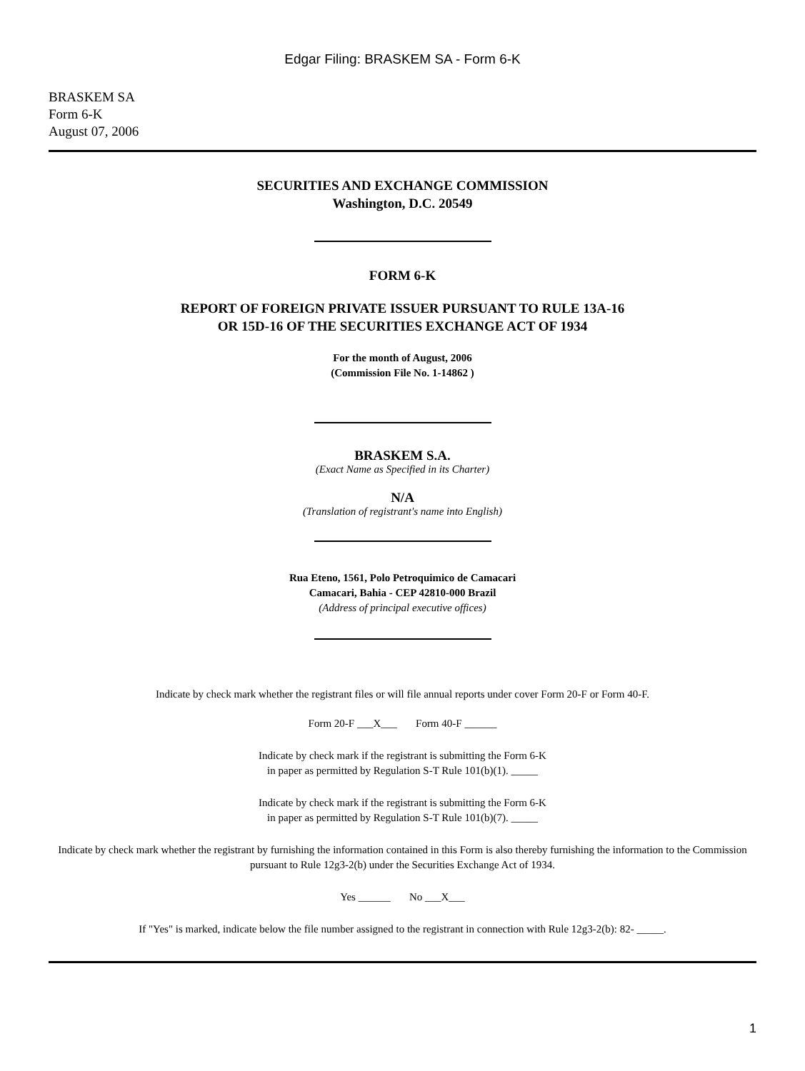Edgar Filing: BRASKEM SA - Form 6-K
BRASKEM SA
Form 6-K
August 07, 2006
SECURITIES AND EXCHANGE COMMISSION
Washington, D.C. 20549
FORM 6-K
REPORT OF FOREIGN PRIVATE ISSUER PURSUANT TO RULE 13A-16
OR 15D-16 OF THE SECURITIES EXCHANGE ACT OF 1934
For the month of August, 2006
(Commission File No. 1-14862 )
BRASKEM S.A.
(Exact Name as Specified in its Charter)
N/A
(Translation of registrant's name into English)
Rua Eteno, 1561, Polo Petroquimico de Camacari
Camacari, Bahia - CEP 42810-000 Brazil
(Address of principal executive offices)
Indicate by check mark whether the registrant files or will file annual reports under cover Form 20-F or Form 40-F.
Form 20-F ___X___ Form 40-F ______
Indicate by check mark if the registrant is submitting the Form 6-K
in paper as permitted by Regulation S-T Rule 101(b)(1). _____
Indicate by check mark if the registrant is submitting the Form 6-K
in paper as permitted by Regulation S-T Rule 101(b)(7). _____
Indicate by check mark whether the registrant by furnishing the information contained in this Form is also thereby furnishing the information to the Commission pursuant to Rule 12g3-2(b) under the Securities Exchange Act of 1934.
Yes ______ No ___X___
If "Yes" is marked, indicate below the file number assigned to the registrant in connection with Rule 12g3-2(b): 82- _____.
1